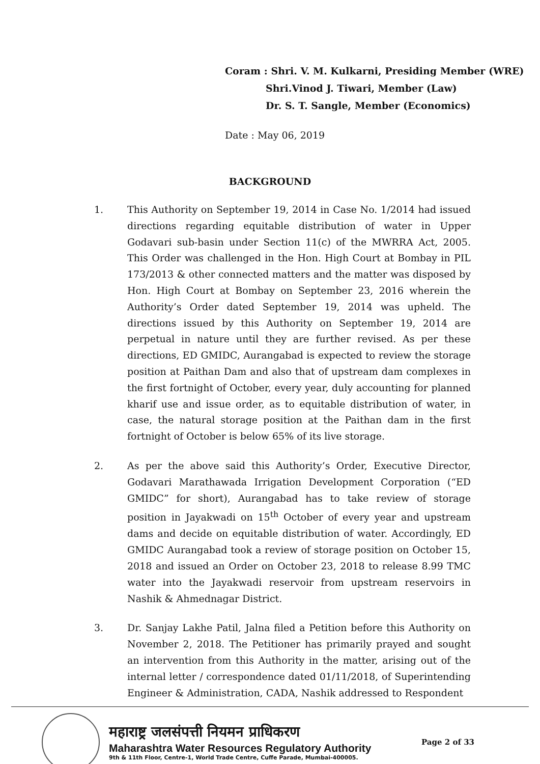Coram : Shri. V. M. Kulkarni, Presiding Member (WRE)
Shri.Vinod J. Tiwari, Member (Law)
Dr. S. T. Sangle, Member (Economics)
Date : May 06, 2019
BACKGROUND
1. This Authority on September 19, 2014 in Case No. 1/2014 had issued directions regarding equitable distribution of water in Upper Godavari sub-basin under Section 11(c) of the MWRRA Act, 2005. This Order was challenged in the Hon. High Court at Bombay in PIL 173/2013 & other connected matters and the matter was disposed by Hon. High Court at Bombay on September 23, 2016 wherein the Authority’s Order dated September 19, 2014 was upheld. The directions issued by this Authority on September 19, 2014 are perpetual in nature until they are further revised. As per these directions, ED GMIDC, Aurangabad is expected to review the storage position at Paithan Dam and also that of upstream dam complexes in the first fortnight of October, every year, duly accounting for planned kharif use and issue order, as to equitable distribution of water, in case, the natural storage position at the Paithan dam in the first fortnight of October is below 65% of its live storage.
2. As per the above said this Authority’s Order, Executive Director, Godavari Marathawada Irrigation Development Corporation (“ED GMIDC” for short), Aurangabad has to take review of storage position in Jayakwadi on 15<sup>th</sup> October of every year and upstream dams and decide on equitable distribution of water. Accordingly, ED GMIDC Aurangabad took a review of storage position on October 15, 2018 and issued an Order on October 23, 2018 to release 8.99 TMC water into the Jayakwadi reservoir from upstream reservoirs in Nashik & Ahmednagar District.
3. Dr. Sanjay Lakhe Patil, Jalna filed a Petition before this Authority on November 2, 2018. The Petitioner has primarily prayed and sought an intervention from this Authority in the matter, arising out of the internal letter / correspondence dated 01/11/2018, of Superintending Engineer & Administration, CADA, Nashik addressed to Respondent
महाराष्ट्र जलसंपत्ती नियमन प्राधिकरण
Maharashtra Water Resources Regulatory Authority
9th & 11th Floor, Centre-1, World Trade Centre, Cuffe Parade, Mumbai-400005.
Page 2 of 33